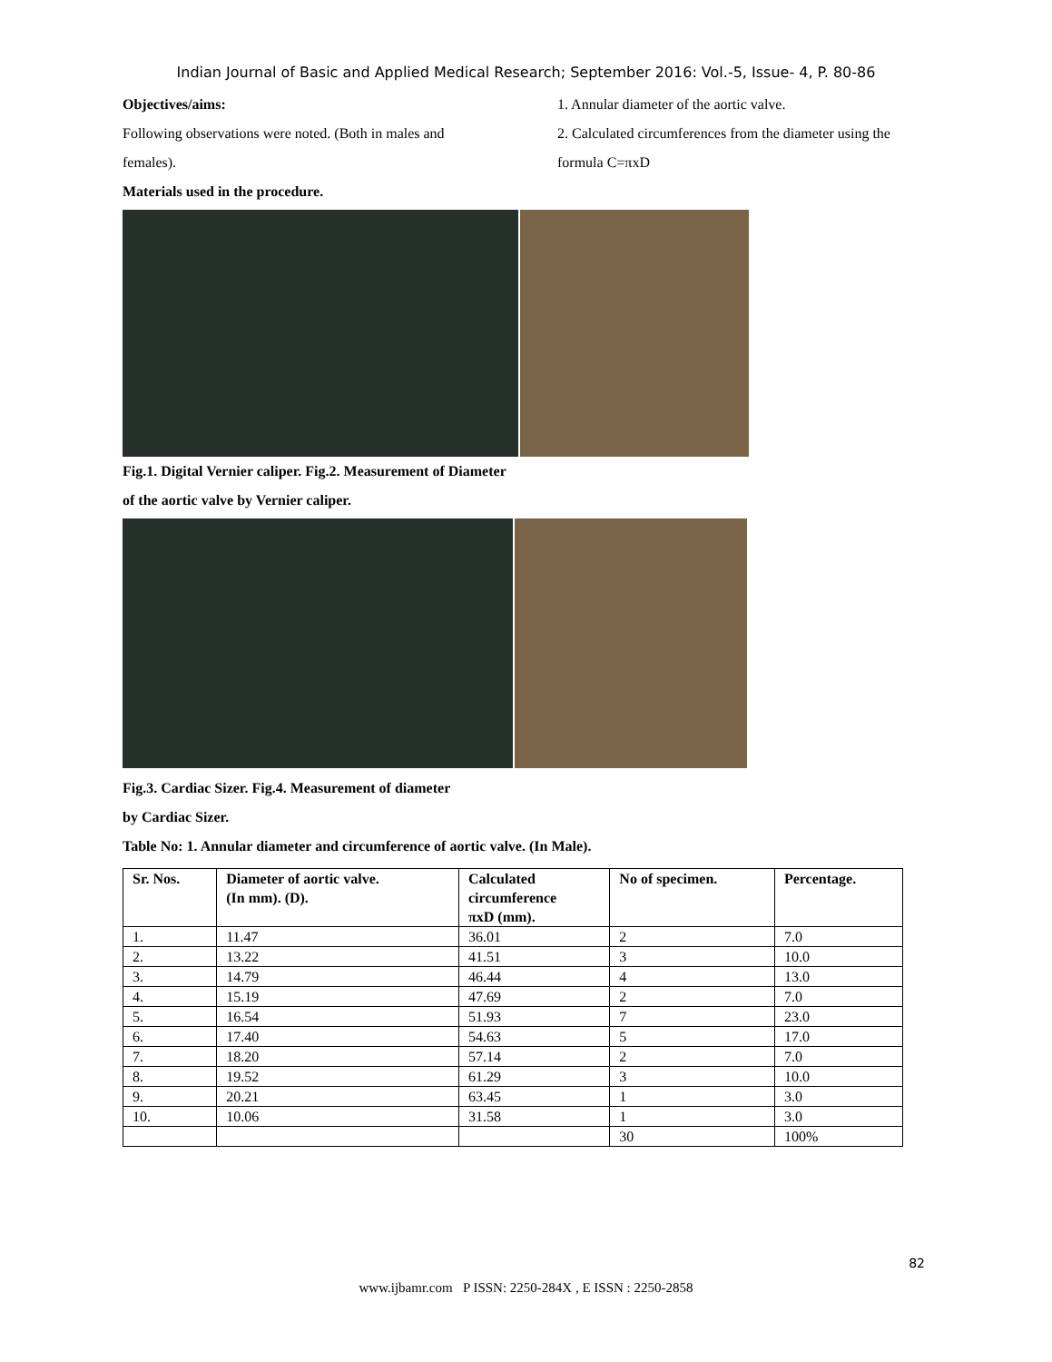Indian Journal of Basic and Applied Medical Research; September 2016: Vol.-5, Issue- 4, P. 80-86
Objectives/aims:
Following observations were noted. (Both in males and females).
1. Annular diameter of the aortic valve.
2. Calculated circumferences from the diameter using the formula C=πxD
Materials used in the procedure.
Fig.1. Digital Vernier caliper. Fig.2. Measurement of Diameter
of the aortic valve by Vernier caliper.
Fig.3. Cardiac Sizer. Fig.4. Measurement of diameter
by Cardiac Sizer.
Table No: 1. Annular diameter and circumference of aortic valve. (In Male).
| Sr. Nos. | Diameter of aortic valve. (In mm). (D). | Calculated circumference πxD (mm). | No of specimen. | Percentage. |
| --- | --- | --- | --- | --- |
| 1. | 11.47 | 36.01 | 2 | 7.0 |
| 2. | 13.22 | 41.51 | 3 | 10.0 |
| 3. | 14.79 | 46.44 | 4 | 13.0 |
| 4. | 15.19 | 47.69 | 2 | 7.0 |
| 5. | 16.54 | 51.93 | 7 | 23.0 |
| 6. | 17.40 | 54.63 | 5 | 17.0 |
| 7. | 18.20 | 57.14 | 2 | 7.0 |
| 8. | 19.52 | 61.29 | 3 | 10.0 |
| 9. | 20.21 | 63.45 | 1 | 3.0 |
| 10. | 10.06 | 31.58 | 1 | 3.0 |
| | | | 30 | 100% |
82
www.ijbamr.com P ISSN: 2250-284X , E ISSN : 2250-2858